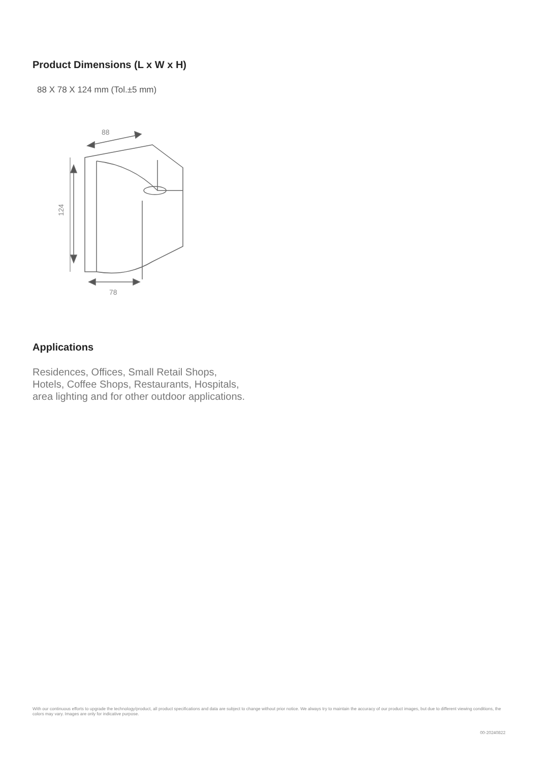Product Dimensions (L x W x H)
88 X 78 X 124 mm (Tol.±5 mm)
88
78
124
Applications
Residences, Offices, Small Retail Shops,
Hotels, Coffee Shops, Restaurants, Hospitals,
area lighting and for other outdoor applications.
With our continuous efforts to upgrade the technology/product, all product specifications and data are subject to change without prior notice. We always try to maintain the accuracy of our product images, but due to different viewing conditions, the colors may vary. Images are only for indicative purpose.
00-20240822